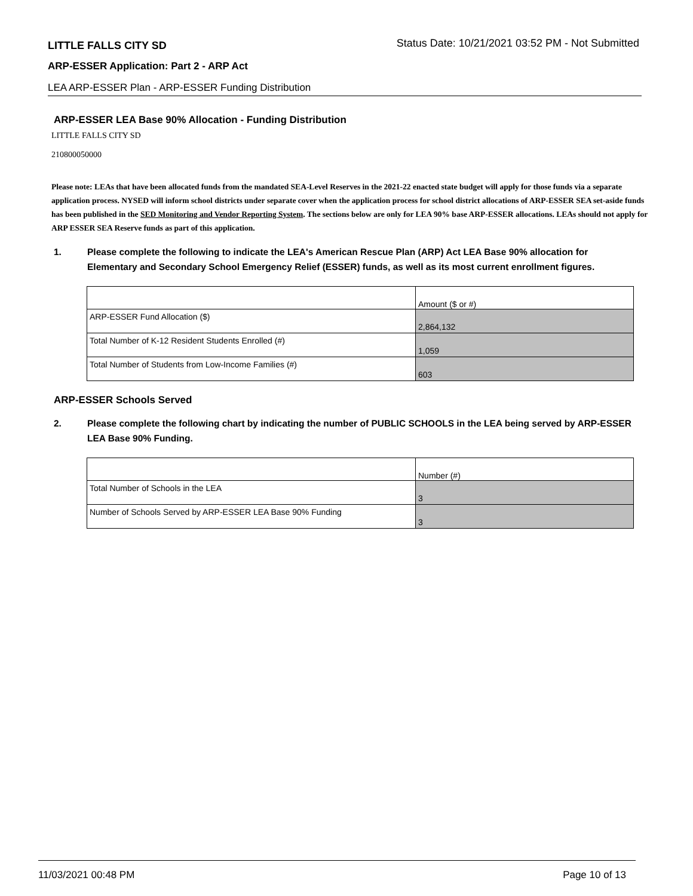LITTLE FALLS CITY SD
Status Date: 10/21/2021 03:52 PM - Not Submitted
ARP-ESSER Application: Part 2 - ARP Act
LEA ARP-ESSER Plan - ARP-ESSER Funding Distribution
ARP-ESSER LEA Base 90% Allocation - Funding Distribution
LITTLE FALLS CITY SD
210800050000
Please note: LEAs that have been allocated funds from the mandated SEA-Level Reserves in the 2021-22 enacted state budget will apply for those funds via a separate application process. NYSED will inform school districts under separate cover when the application process for school district allocations of ARP-ESSER SEA set-aside funds has been published in the SED Monitoring and Vendor Reporting System. The sections below are only for LEA 90% base ARP-ESSER allocations. LEAs should not apply for ARP ESSER SEA Reserve funds as part of this application.
1. Please complete the following to indicate the LEA's American Rescue Plan (ARP) Act LEA Base 90% allocation for Elementary and Secondary School Emergency Relief (ESSER) funds, as well as its most current enrollment figures.
| | Amount ($ or #) |
| ARP-ESSER Fund Allocation ($) | 2,864,132 |
| Total Number of K-12 Resident Students Enrolled (#) | 1,059 |
| Total Number of Students from Low-Income Families (#) | 603 |
ARP-ESSER Schools Served
2. Please complete the following chart by indicating the number of PUBLIC SCHOOLS in the LEA being served by ARP-ESSER LEA Base 90% Funding.
| | Number (#) |
| Total Number of Schools in the LEA | 3 |
| Number of Schools Served by ARP-ESSER LEA Base 90% Funding | 3 |
11/03/2021 00:48 PM Page 10 of 13